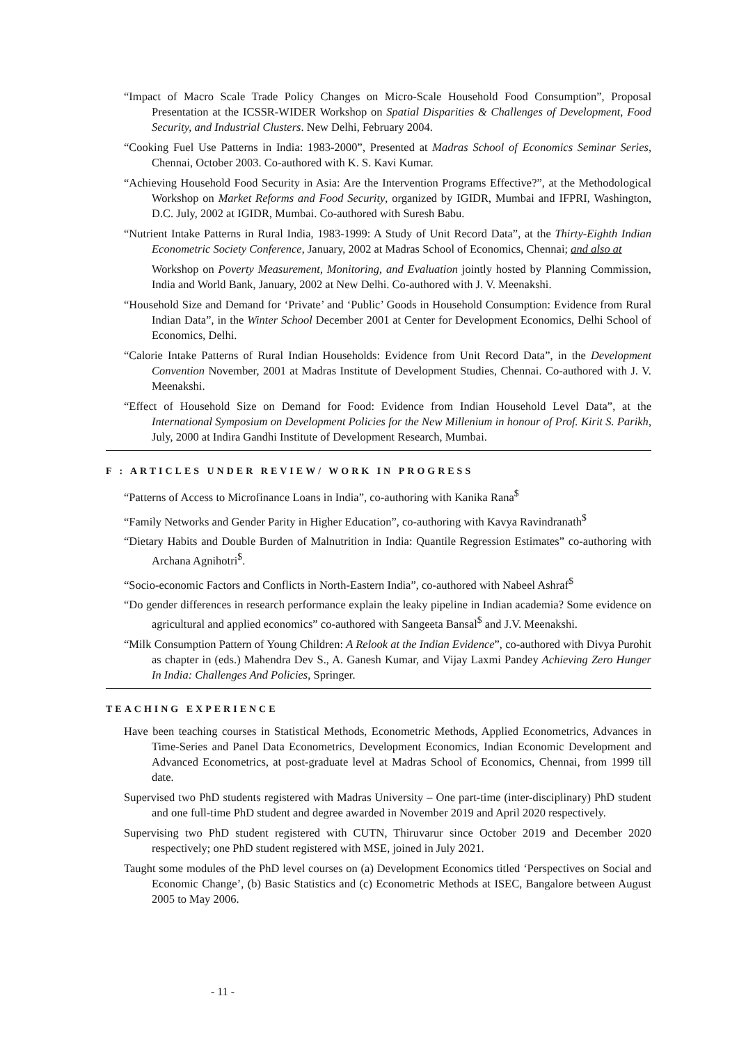“Impact of Macro Scale Trade Policy Changes on Micro-Scale Household Food Consumption”, Proposal Presentation at the ICSSR-WIDER Workshop on Spatial Disparities & Challenges of Development, Food Security, and Industrial Clusters. New Delhi, February 2004.
“Cooking Fuel Use Patterns in India: 1983-2000”, Presented at Madras School of Economics Seminar Series, Chennai, October 2003. Co-authored with K. S. Kavi Kumar.
“Achieving Household Food Security in Asia: Are the Intervention Programs Effective?”, at the Methodological Workshop on Market Reforms and Food Security, organized by IGIDR, Mumbai and IFPRI, Washington, D.C. July, 2002 at IGIDR, Mumbai. Co-authored with Suresh Babu.
“Nutrient Intake Patterns in Rural India, 1983-1999: A Study of Unit Record Data”, at the Thirty-Eighth Indian Econometric Society Conference, January, 2002 at Madras School of Economics, Chennai; and also at
Workshop on Poverty Measurement, Monitoring, and Evaluation jointly hosted by Planning Commission, India and World Bank, January, 2002 at New Delhi. Co-authored with J. V. Meenakshi.
“Household Size and Demand for ‘Private’ and ‘Public’ Goods in Household Consumption: Evidence from Rural Indian Data”, in the Winter School December 2001 at Center for Development Economics, Delhi School of Economics, Delhi.
“Calorie Intake Patterns of Rural Indian Households: Evidence from Unit Record Data”, in the Development Convention November, 2001 at Madras Institute of Development Studies, Chennai. Co-authored with J. V. Meenakshi.
“Effect of Household Size on Demand for Food: Evidence from Indian Household Level Data”, at the International Symposium on Development Policies for the New Millenium in honour of Prof. Kirit S. Parikh, July, 2000 at Indira Gandhi Institute of Development Research, Mumbai.
F : ARTICLES UNDER REVIEW/ WORK IN PROGRESS
“Patterns of Access to Microfinance Loans in India”, co-authoring with Kanika Rana<sup>$</sup>
“Family Networks and Gender Parity in Higher Education”, co-authoring with Kavya Ravindranath<sup>$</sup>
“Dietary Habits and Double Burden of Malnutrition in India: Quantile Regression Estimates” co-authoring with Archana Agnihotri<sup>$</sup>.
“Socio-economic Factors and Conflicts in North-Eastern India”, co-authored with Nabeel Ashraf<sup>$</sup>
“Do gender differences in research performance explain the leaky pipeline in Indian academia? Some evidence on agricultural and applied economics” co-authored with Sangeeta Bansal<sup>$</sup> and J.V. Meenakshi.
“Milk Consumption Pattern of Young Children: A Relook at the Indian Evidence”, co-authored with Divya Purohit as chapter in (eds.) Mahendra Dev S., A. Ganesh Kumar, and Vijay Laxmi Pandey Achieving Zero Hunger In India: Challenges And Policies, Springer.
TEACHING EXPERIENCE
Have been teaching courses in Statistical Methods, Econometric Methods, Applied Econometrics, Advances in Time-Series and Panel Data Econometrics, Development Economics, Indian Economic Development and Advanced Econometrics, at post-graduate level at Madras School of Economics, Chennai, from 1999 till date.
Supervised two PhD students registered with Madras University – One part-time (inter-disciplinary) PhD student and one full-time PhD student and degree awarded in November 2019 and April 2020 respectively.
Supervising two PhD student registered with CUTN, Thiruvarur since October 2019 and December 2020 respectively; one PhD student registered with MSE, joined in July 2021.
Taught some modules of the PhD level courses on (a) Development Economics titled ‘Perspectives on Social and Economic Change’, (b) Basic Statistics and (c) Econometric Methods at ISEC, Bangalore between August 2005 to May 2006.
- 11 -